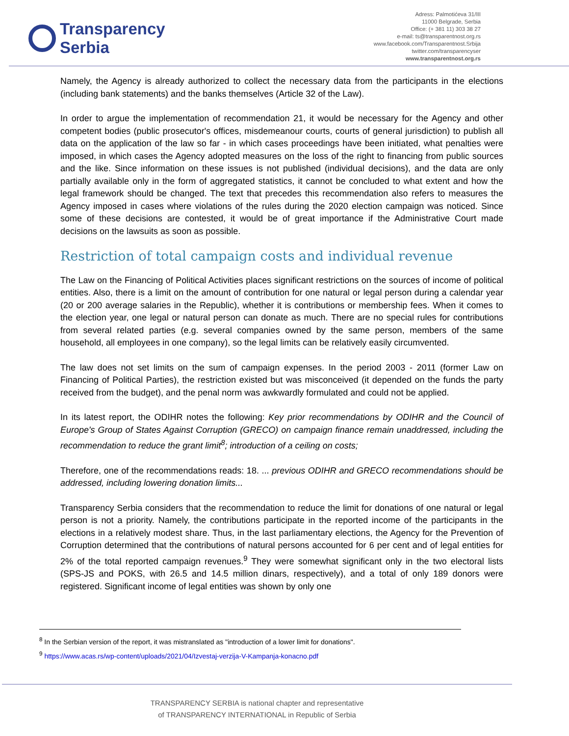Transparency
Serbia
Adress: Palmotićeva 31/III
11000 Belgrade, Serbia
Office: (+ 381 11) 303 38 27
e-mail: ts@transparentnost.org.rs
www.facebook.com/Transparentnost.Srbija
twitter.com/transparencyser
www.transparentnost.org.rs
Namely, the Agency is already authorized to collect the necessary data from the participants in the elections (including bank statements) and the banks themselves (Article 32 of the Law).
In order to argue the implementation of recommendation 21, it would be necessary for the Agency and other competent bodies (public prosecutor's offices, misdemeanour courts, courts of general jurisdiction) to publish all data on the application of the law so far - in which cases proceedings have been initiated, what penalties were imposed, in which cases the Agency adopted measures on the loss of the right to financing from public sources and the like. Since information on these issues is not published (individual decisions), and the data are only partially available only in the form of aggregated statistics, it cannot be concluded to what extent and how the legal framework should be changed. The text that precedes this recommendation also refers to measures the Agency imposed in cases where violations of the rules during the 2020 election campaign was noticed. Since some of these decisions are contested, it would be of great importance if the Administrative Court made decisions on the lawsuits as soon as possible.
Restriction of total campaign costs and individual revenue
The Law on the Financing of Political Activities places significant restrictions on the sources of income of political entities. Also, there is a limit on the amount of contribution for one natural or legal person during a calendar year (20 or 200 average salaries in the Republic), whether it is contributions or membership fees. When it comes to the election year, one legal or natural person can donate as much. There are no special rules for contributions from several related parties (e.g. several companies owned by the same person, members of the same household, all employees in one company), so the legal limits can be relatively easily circumvented.
The law does not set limits on the sum of campaign expenses. In the period 2003 - 2011 (former Law on Financing of Political Parties), the restriction existed but was misconceived (it depended on the funds the party received from the budget), and the penal norm was awkwardly formulated and could not be applied.
In its latest report, the ODIHR notes the following: Key prior recommendations by ODIHR and the Council of Europe's Group of States Against Corruption (GRECO) on campaign finance remain unaddressed, including the recommendation to reduce the grant limit<sup>8</sup>; introduction of a ceiling on costs;
Therefore, one of the recommendations reads: 18. ... previous ODIHR and GRECO recommendations should be addressed, including lowering donation limits...
Transparency Serbia considers that the recommendation to reduce the limit for donations of one natural or legal person is not a priority. Namely, the contributions participate in the reported income of the participants in the elections in a relatively modest share. Thus, in the last parliamentary elections, the Agency for the Prevention of Corruption determined that the contributions of natural persons accounted for 6 per cent and of legal entities for 2% of the total reported campaign revenues.<sup>9</sup> They were somewhat significant only in the two electoral lists (SPS-JS and POKS, with 26.5 and 14.5 million dinars, respectively), and a total of only 189 donors were registered. Significant income of legal entities was shown by only one
<sup>8</sup> In the Serbian version of the report, it was mistranslated as "introduction of a lower limit for donations".
<sup>9</sup> https://www.acas.rs/wp-content/uploads/2021/04/Izvestaj-verzija-V-Kampanja-konacno.pdf
TRANSPARENCY SERBIA is national chapter and representative
of TRANSPARENCY INTERNATIONAL in Republic of Serbia